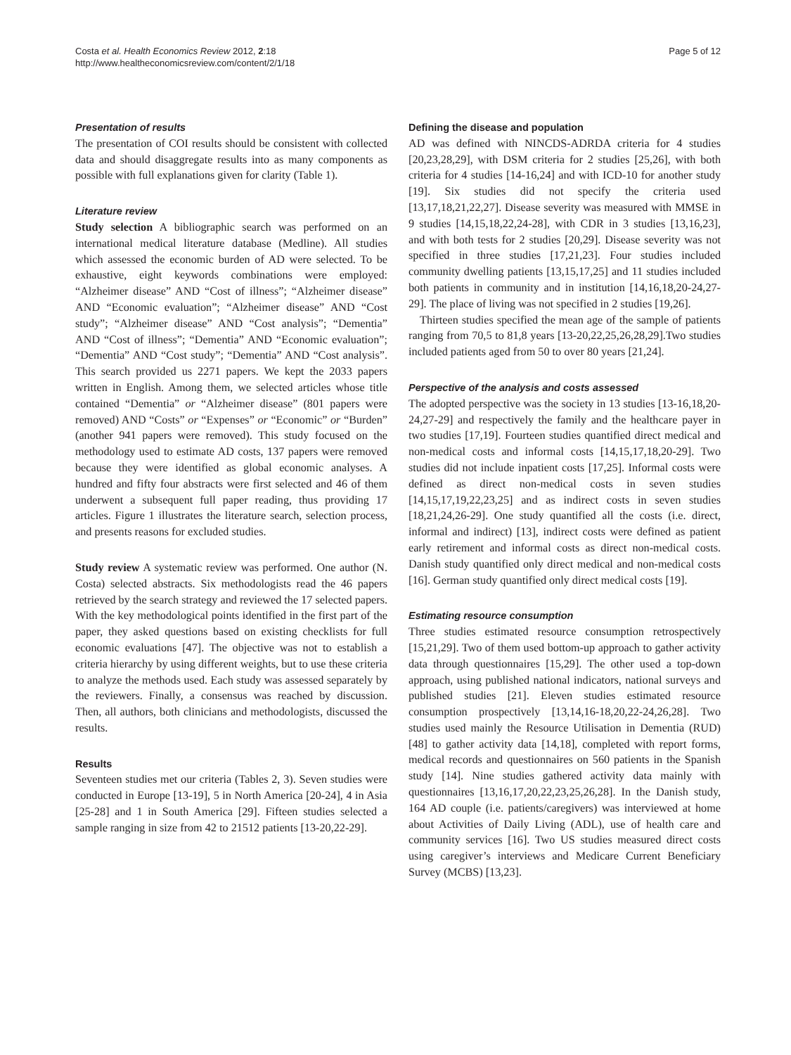Costa et al. Health Economics Review 2012, 2:18
http://www.healtheconomicsreview.com/content/2/1/18
Page 5 of 12
Presentation of results
The presentation of COI results should be consistent with collected data and should disaggregate results into as many components as possible with full explanations given for clarity (Table 1).
Literature review
Study selection A bibliographic search was performed on an international medical literature database (Medline). All studies which assessed the economic burden of AD were selected. To be exhaustive, eight keywords combinations were employed: “Alzheimer disease” AND “Cost of illness”; “Alzheimer disease” AND “Economic evaluation”; “Alzheimer disease” AND “Cost study”; “Alzheimer disease” AND “Cost analysis”; “Dementia” AND “Cost of illness”; “Dementia” AND “Economic evaluation”; “Dementia” AND “Cost study”; “Dementia” AND “Cost analysis”. This search provided us 2271 papers. We kept the 2033 papers written in English. Among them, we selected articles whose title contained “Dementia” or “Alzheimer disease” (801 papers were removed) AND “Costs” or “Expenses” or “Economic” or “Burden” (another 941 papers were removed). This study focused on the methodology used to estimate AD costs, 137 papers were removed because they were identified as global economic analyses. A hundred and fifty four abstracts were first selected and 46 of them underwent a subsequent full paper reading, thus providing 17 articles. Figure 1 illustrates the literature search, selection process, and presents reasons for excluded studies.
Study review A systematic review was performed. One author (N. Costa) selected abstracts. Six methodologists read the 46 papers retrieved by the search strategy and reviewed the 17 selected papers. With the key methodological points identified in the first part of the paper, they asked questions based on existing checklists for full economic evaluations [47]. The objective was not to establish a criteria hierarchy by using different weights, but to use these criteria to analyze the methods used. Each study was assessed separately by the reviewers. Finally, a consensus was reached by discussion. Then, all authors, both clinicians and methodologists, discussed the results.
Results
Seventeen studies met our criteria (Tables 2, 3). Seven studies were conducted in Europe [13-19], 5 in North America [20-24], 4 in Asia [25-28] and 1 in South America [29]. Fifteen studies selected a sample ranging in size from 42 to 21512 patients [13-20,22-29].
Defining the disease and population
AD was defined with NINCDS-ADRDA criteria for 4 studies [20,23,28,29], with DSM criteria for 2 studies [25,26], with both criteria for 4 studies [14-16,24] and with ICD-10 for another study [19]. Six studies did not specify the criteria used [13,17,18,21,22,27]. Disease severity was measured with MMSE in 9 studies [14,15,18,22,24-28], with CDR in 3 studies [13,16,23], and with both tests for 2 studies [20,29]. Disease severity was not specified in three studies [17,21,23]. Four studies included community dwelling patients [13,15,17,25] and 11 studies included both patients in community and in institution [14,16,18,20-24,27-29]. The place of living was not specified in 2 studies [19,26].
Thirteen studies specified the mean age of the sample of patients ranging from 70,5 to 81,8 years [13-20,22,25,26,28,29].Two studies included patients aged from 50 to over 80 years [21,24].
Perspective of the analysis and costs assessed
The adopted perspective was the society in 13 studies [13-16,18,20-24,27-29] and respectively the family and the healthcare payer in two studies [17,19]. Fourteen studies quantified direct medical and non-medical costs and informal costs [14,15,17,18,20-29]. Two studies did not include inpatient costs [17,25]. Informal costs were defined as direct non-medical costs in seven studies [14,15,17,19,22,23,25] and as indirect costs in seven studies [18,21,24,26-29]. One study quantified all the costs (i.e. direct, informal and indirect) [13], indirect costs were defined as patient early retirement and informal costs as direct non-medical costs. Danish study quantified only direct medical and non-medical costs [16]. German study quantified only direct medical costs [19].
Estimating resource consumption
Three studies estimated resource consumption retrospectively [15,21,29]. Two of them used bottom-up approach to gather activity data through questionnaires [15,29]. The other used a top-down approach, using published national indicators, national surveys and published studies [21]. Eleven studies estimated resource consumption prospectively [13,14,16-18,20,22-24,26,28]. Two studies used mainly the Resource Utilisation in Dementia (RUD) [48] to gather activity data [14,18], completed with report forms, medical records and questionnaires on 560 patients in the Spanish study [14]. Nine studies gathered activity data mainly with questionnaires [13,16,17,20,22,23,25,26,28]. In the Danish study, 164 AD couple (i.e. patients/caregivers) was interviewed at home about Activities of Daily Living (ADL), use of health care and community services [16]. Two US studies measured direct costs using caregiver’s interviews and Medicare Current Beneficiary Survey (MCBS) [13,23].